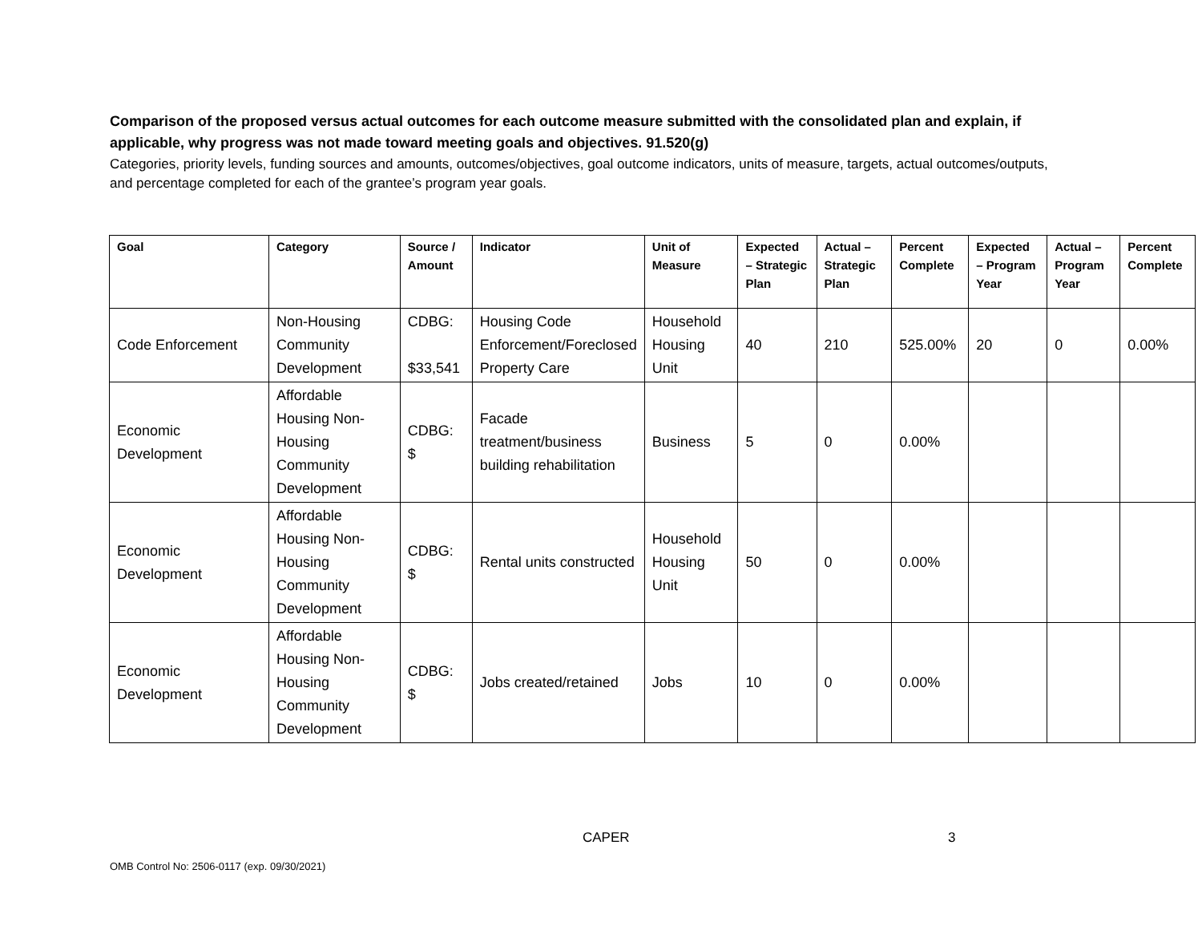Comparison of the proposed versus actual outcomes for each outcome measure submitted with the consolidated plan and explain, if applicable, why progress was not made toward meeting goals and objectives. 91.520(g)
Categories, priority levels, funding sources and amounts, outcomes/objectives, goal outcome indicators, units of measure, targets, actual outcomes/outputs, and percentage completed for each of the grantee’s program year goals.
| Goal | Category | Source / Amount | Indicator | Unit of Measure | Expected – Strategic Plan | Actual – Strategic Plan | Percent Complete | Expected – Program Year | Actual – Program Year | Percent Complete |
| --- | --- | --- | --- | --- | --- | --- | --- | --- | --- | --- |
| Code Enforcement | Non-Housing Community Development | CDBG: $33,541 | Housing Code Enforcement/Foreclosed Property Care | Household Housing Unit | 40 | 210 | 525.00% | 20 | 0 | 0.00% |
| Economic Development | Affordable Housing Non-Housing Community Development | CDBG: $ | Facade treatment/business building rehabilitation | Business | 5 | 0 | 0.00% | | | |
| Economic Development | Affordable Housing Non-Housing Community Development | CDBG: $ | Rental units constructed | Household Housing Unit | 50 | 0 | 0.00% | | | |
| Economic Development | Affordable Housing Non-Housing Community Development | CDBG: $ | Jobs created/retained | Jobs | 10 | 0 | 0.00% | | | |
CAPER 3
OMB Control No: 2506-0117 (exp. 09/30/2021)